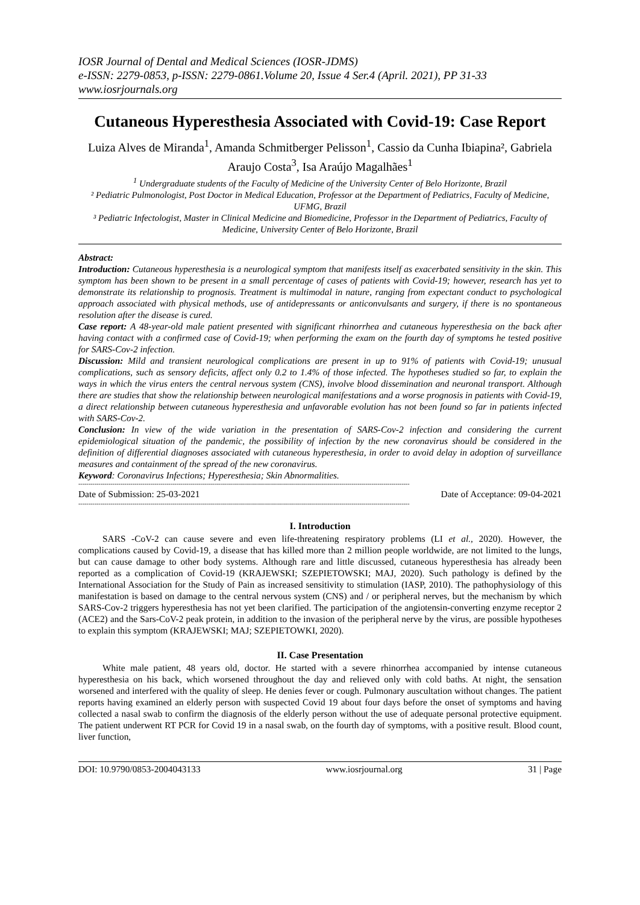IOSR Journal of Dental and Medical Sciences (IOSR-JDMS)
e-ISSN: 2279-0853, p-ISSN: 2279-0861.Volume 20, Issue 4 Ser.4 (April. 2021), PP 31-33
www.iosrjournals.org
Cutaneous Hyperesthesia Associated with Covid-19: Case Report
Luiza Alves de Miranda<sup>1</sup>, Amanda Schmitberger Pelisson<sup>1</sup>, Cassio da Cunha Ibiapina², Gabriela Araujo Costa<sup>3</sup>, Isa Araújo Magalhães<sup>1</sup>
<sup>1</sup> Undergraduate students of the Faculty of Medicine of the University Center of Belo Horizonte, Brazil
² Pediatric Pulmonologist, Post Doctor in Medical Education, Professor at the Department of Pediatrics, Faculty of Medicine, UFMG, Brazil
³ Pediatric Infectologist, Master in Clinical Medicine and Biomedicine, Professor in the Department of Pediatrics, Faculty of Medicine, University Center of Belo Horizonte, Brazil
Abstract:
Introduction: Cutaneous hyperesthesia is a neurological symptom that manifests itself as exacerbated sensitivity in the skin. This symptom has been shown to be present in a small percentage of cases of patients with Covid-19; however, research has yet to demonstrate its relationship to prognosis. Treatment is multimodal in nature, ranging from expectant conduct to psychological approach associated with physical methods, use of antidepressants or anticonvulsants and surgery, if there is no spontaneous resolution after the disease is cured.
Case report: A 48-year-old male patient presented with significant rhinorrhea and cutaneous hyperesthesia on the back after having contact with a confirmed case of Covid-19; when performing the exam on the fourth day of symptoms he tested positive for SARS-Cov-2 infection.
Discussion: Mild and transient neurological complications are present in up to 91% of patients with Covid-19; unusual complications, such as sensory deficits, affect only 0.2 to 1.4% of those infected. The hypotheses studied so far, to explain the ways in which the virus enters the central nervous system (CNS), involve blood dissemination and neuronal transport. Although there are studies that show the relationship between neurological manifestations and a worse prognosis in patients with Covid-19, a direct relationship between cutaneous hyperesthesia and unfavorable evolution has not been found so far in patients infected with SARS-Cov-2.
Conclusion: In view of the wide variation in the presentation of SARS-Cov-2 infection and considering the current epidemiological situation of the pandemic, the possibility of infection by the new coronavirus should be considered in the definition of differential diagnoses associated with cutaneous hyperesthesia, in order to avoid delay in adoption of surveillance measures and containment of the spread of the new coronavirus.
Keyword: Coronavirus Infections; Hyperesthesia; Skin Abnormalities.
---------------------------------------------------------------------------------------------------------------------------------------------------------------------
Date of Submission: 25-03-2021 Date of Acceptance: 09-04-2021
---------------------------------------------------------------------------------------------------------------------------------------------------------------------
I. Introduction
SARS -CoV-2 can cause severe and even life-threatening respiratory problems (LI et al., 2020). However, the complications caused by Covid-19, a disease that has killed more than 2 million people worldwide, are not limited to the lungs, but can cause damage to other body systems. Although rare and little discussed, cutaneous hyperesthesia has already been reported as a complication of Covid-19 (KRAJEWSKI; SZEPIETOWSKI; MAJ, 2020). Such pathology is defined by the International Association for the Study of Pain as increased sensitivity to stimulation (IASP, 2010). The pathophysiology of this manifestation is based on damage to the central nervous system (CNS) and / or peripheral nerves, but the mechanism by which SARS-Cov-2 triggers hyperesthesia has not yet been clarified. The participation of the angiotensin-converting enzyme receptor 2 (ACE2) and the Sars-CoV-2 peak protein, in addition to the invasion of the peripheral nerve by the virus, are possible hypotheses to explain this symptom (KRAJEWSKI; MAJ; SZEPIETOWKI, 2020).
II. Case Presentation
White male patient, 48 years old, doctor. He started with a severe rhinorrhea accompanied by intense cutaneous hyperesthesia on his back, which worsened throughout the day and relieved only with cold baths. At night, the sensation worsened and interfered with the quality of sleep. He denies fever or cough. Pulmonary auscultation without changes. The patient reports having examined an elderly person with suspected Covid 19 about four days before the onset of symptoms and having collected a nasal swab to confirm the diagnosis of the elderly person without the use of adequate personal protective equipment. The patient underwent RT PCR for Covid 19 in a nasal swab, on the fourth day of symptoms, with a positive result. Blood count, liver function,
DOI: 10.9790/0853-2004043133 www.iosrjournal.org 31 | Page